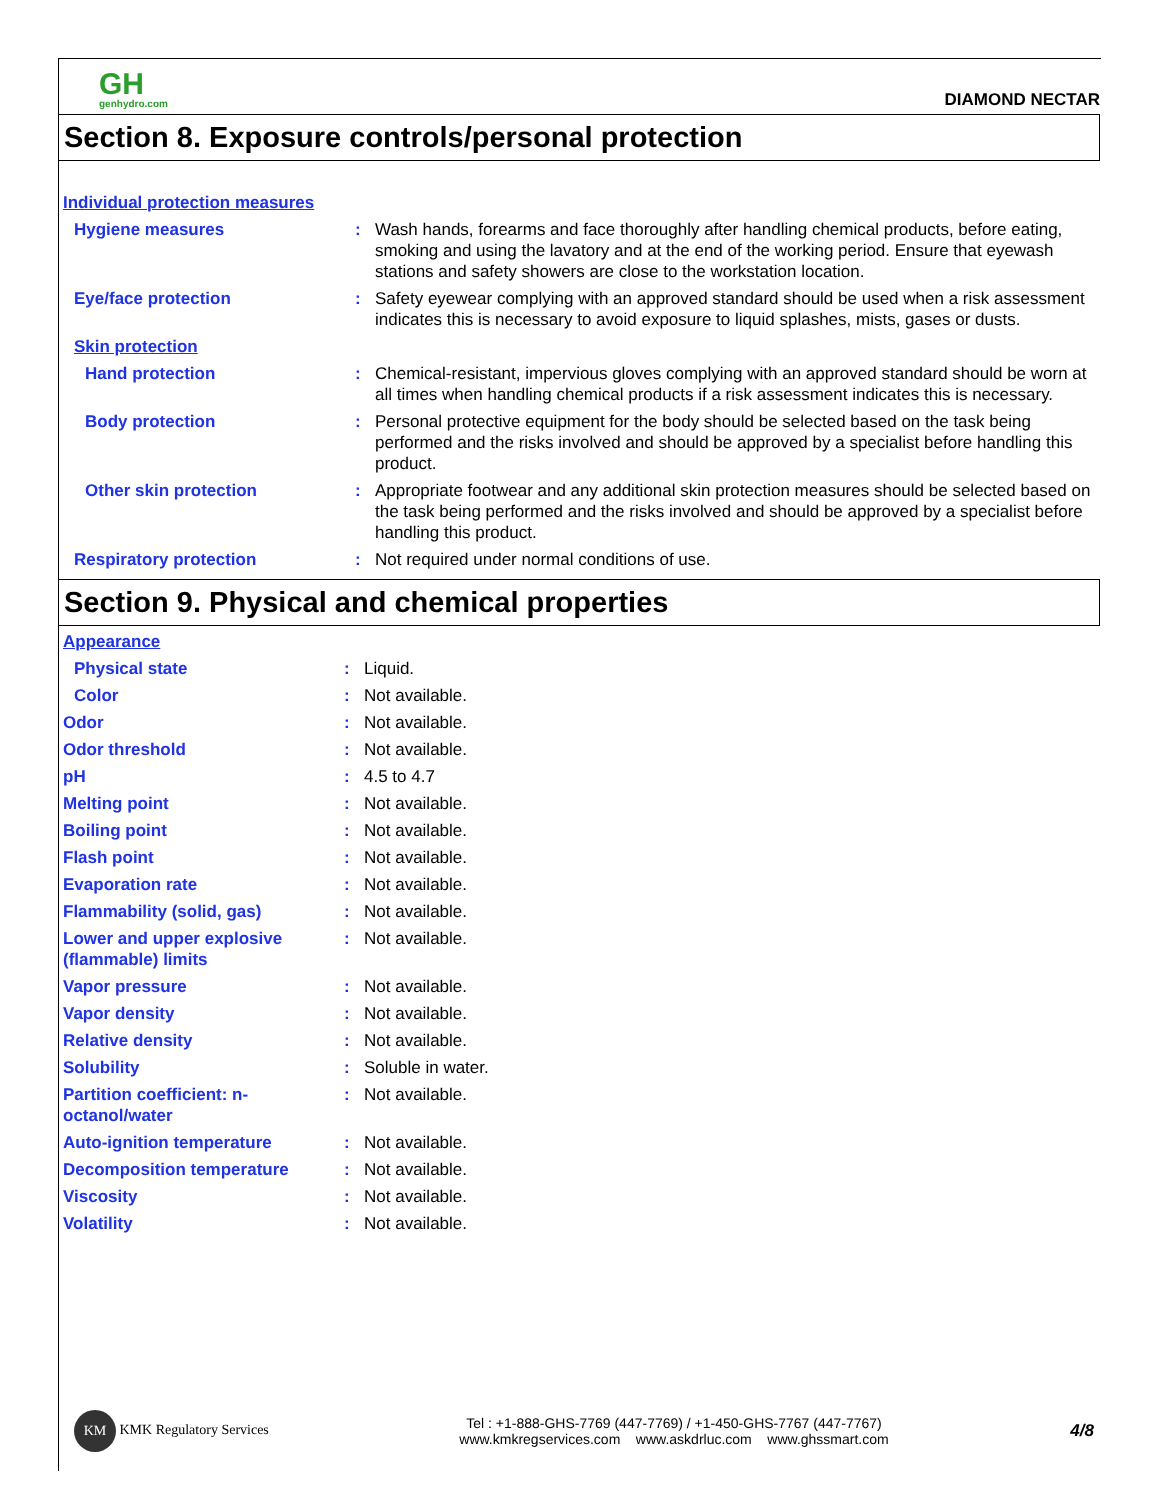GH
genhydro.com
DIAMOND NECTAR
Section 8. Exposure controls/personal protection
| Individual protection measures | | |
| Hygiene measures | : | Wash hands, forearms and face thoroughly after handling chemical products, before eating, smoking and using the lavatory and at the end of the working period. Ensure that eyewash stations and safety showers are close to the workstation location. |
| Eye/face protection | : | Safety eyewear complying with an approved standard should be used when a risk assessment indicates this is necessary to avoid exposure to liquid splashes, mists, gases or dusts. |
| Skin protection | | |
| Hand protection | : | Chemical-resistant, impervious gloves complying with an approved standard should be worn at all times when handling chemical products if a risk assessment indicates this is necessary. |
| Body protection | : | Personal protective equipment for the body should be selected based on the task being performed and the risks involved and should be approved by a specialist before handling this product. |
| Other skin protection | : | Appropriate footwear and any additional skin protection measures should be selected based on the task being performed and the risks involved and should be approved by a specialist before handling this product. |
| Respiratory protection | : | Not required under normal conditions of use. |
Section 9. Physical and chemical properties
| Appearance | | |
| Physical state | : | Liquid. |
| Color | : | Not available. |
| Odor | : | Not available. |
| Odor threshold | : | Not available. |
| pH | : | 4.5 to 4.7 |
| Melting point | : | Not available. |
| Boiling point | : | Not available. |
| Flash point | : | Not available. |
| Evaporation rate | : | Not available. |
| Flammability (solid, gas) | : | Not available. |
| Lower and upper explosive (flammable) limits | : | Not available. |
| Vapor pressure | : | Not available. |
| Vapor density | : | Not available. |
| Relative density | : | Not available. |
| Solubility | : | Soluble in water. |
| Partition coefficient: n-octanol/water | : | Not available. |
| Auto-ignition temperature | : | Not available. |
| Decomposition temperature | : | Not available. |
| Viscosity | : | Not available. |
| Volatility | : | Not available. |
KM KMK Regulatory Services
Tel : +1-888-GHS-7769 (447-7769) / +1-450-GHS-7767 (447-7767)
www.kmkregservices.com www.askdrluc.com www.ghssmart.com
4/8